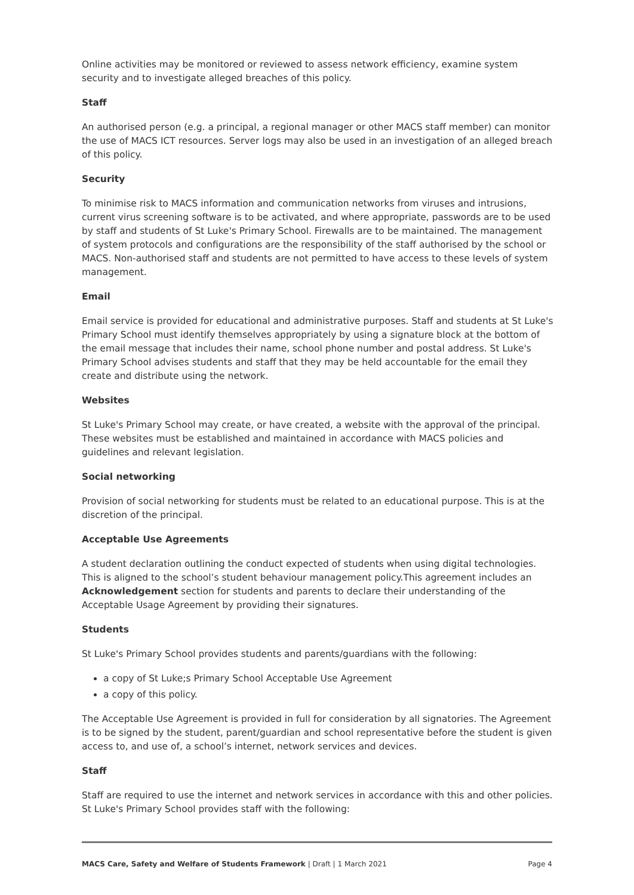Online activities may be monitored or reviewed to assess network efficiency, examine system security and to investigate alleged breaches of this policy.
Staff
An authorised person (e.g. a principal, a regional manager or other MACS staff member) can monitor the use of MACS ICT resources. Server logs may also be used in an investigation of an alleged breach of this policy.
Security
To minimise risk to MACS information and communication networks from viruses and intrusions, current virus screening software is to be activated, and where appropriate, passwords are to be used by staff and students of St Luke's Primary School. Firewalls are to be maintained. The management of system protocols and configurations are the responsibility of the staff authorised by the school or MACS. Non-authorised staff and students are not permitted to have access to these levels of system management.
Email
Email service is provided for educational and administrative purposes. Staff and students at St Luke's Primary School must identify themselves appropriately by using a signature block at the bottom of the email message that includes their name, school phone number and postal address. St Luke's Primary School advises students and staff that they may be held accountable for the email they create and distribute using the network.
Websites
St Luke's Primary School may create, or have created, a website with the approval of the principal. These websites must be established and maintained in accordance with MACS policies and guidelines and relevant legislation.
Social networking
Provision of social networking for students must be related to an educational purpose. This is at the discretion of the principal.
Acceptable Use Agreements
A student declaration outlining the conduct expected of students when using digital technologies. This is aligned to the school’s student behaviour management policy.This agreement includes an Acknowledgement section for students and parents to declare their understanding of the Acceptable Usage Agreement by providing their signatures.
Students
St Luke's Primary School provides students and parents/guardians with the following:
a copy of St Luke;s Primary School Acceptable Use Agreement
a copy of this policy.
The Acceptable Use Agreement is provided in full for consideration by all signatories. The Agreement is to be signed by the student, parent/guardian and school representative before the student is given access to, and use of, a school’s internet, network services and devices.
Staff
Staff are required to use the internet and network services in accordance with this and other policies. St Luke's Primary School provides staff with the following:
MACS Care, Safety and Welfare of Students Framework | Draft | 1 March 2021 Page 4